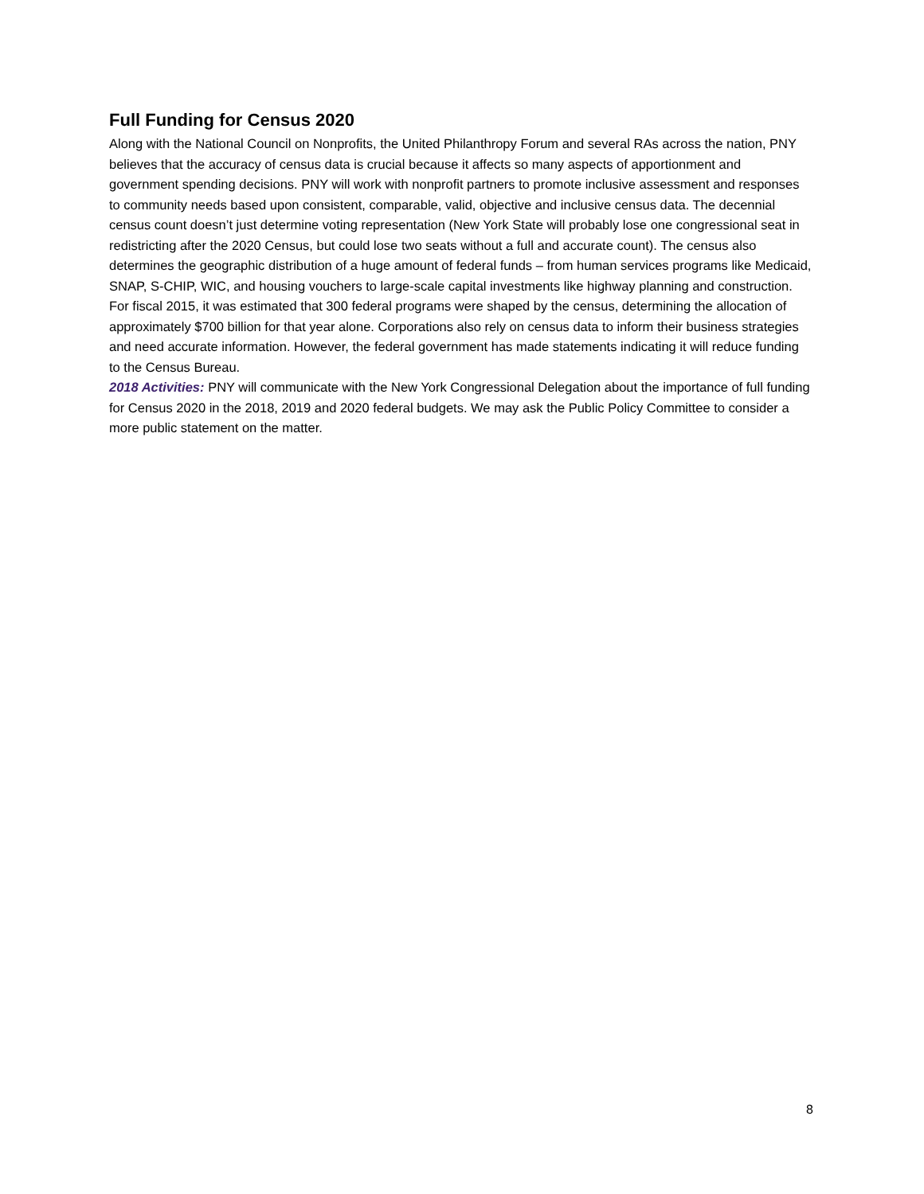Full Funding for Census 2020
Along with the National Council on Nonprofits, the United Philanthropy Forum and several RAs across the nation, PNY believes that the accuracy of census data is crucial because it affects so many aspects of apportionment and government spending decisions. PNY will work with nonprofit partners to promote inclusive assessment and responses to community needs based upon consistent, comparable, valid, objective and inclusive census data. The decennial census count doesn’t just determine voting representation (New York State will probably lose one congressional seat in redistricting after the 2020 Census, but could lose two seats without a full and accurate count). The census also determines the geographic distribution of a huge amount of federal funds – from human services programs like Medicaid, SNAP, S-CHIP, WIC, and housing vouchers to large-scale capital investments like highway planning and construction. For fiscal 2015, it was estimated that 300 federal programs were shaped by the census, determining the allocation of approximately $700 billion for that year alone. Corporations also rely on census data to inform their business strategies and need accurate information. However, the federal government has made statements indicating it will reduce funding to the Census Bureau.
2018 Activities: PNY will communicate with the New York Congressional Delegation about the importance of full funding for Census 2020 in the 2018, 2019 and 2020 federal budgets. We may ask the Public Policy Committee to consider a more public statement on the matter.
8